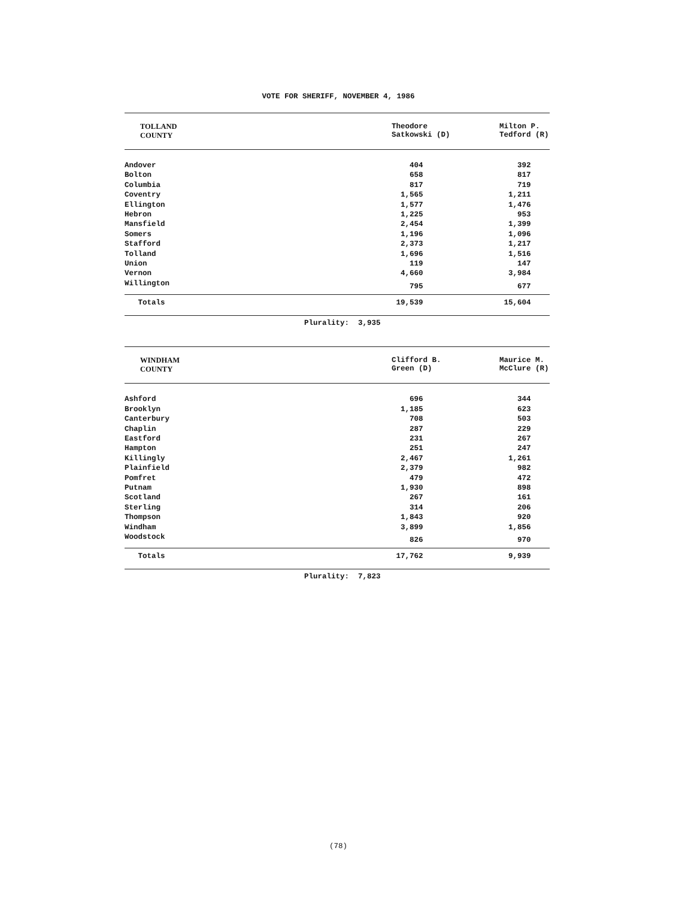VOTE FOR SHERIFF, NOVEMBER 4, 1986
| TOLLAND COUNTY | | Theodore Satkowski (D) | Milton P. Tedford (R) |
| --- | --- | --- | --- |
| Andover | | 404 | 392 |
| Bolton | | 658 | 817 |
| Columbia | | 817 | 719 |
| Coventry | | 1,565 | 1,211 |
| Ellington | | 1,577 | 1,476 |
| Hebron | | 1,225 | 953 |
| Mansfield | | 2,454 | 1,399 |
| Somers | | 1,196 | 1,096 |
| Stafford | | 2,373 | 1,217 |
| Tolland | | 1,696 | 1,516 |
| Union | | 119 | 147 |
| Vernon | | 4,660 | 3,984 |
| Willington | | 795 | 677 |
| Totals | | 19,539 | 15,604 |
Plurality: 3,935
| WINDHAM COUNTY | | Clifford B. Green (D) | Maurice M. McClure (R) |
| --- | --- | --- | --- |
| Ashford | | 696 | 344 |
| Brooklyn | | 1,185 | 623 |
| Canterbury | | 708 | 503 |
| Chaplin | | 287 | 229 |
| Eastford | | 231 | 267 |
| Hampton | | 251 | 247 |
| Killingly | | 2,467 | 1,261 |
| Plainfield | | 2,379 | 982 |
| Pomfret | | 479 | 472 |
| Putnam | | 1,930 | 898 |
| Scotland | | 267 | 161 |
| Sterling | | 314 | 206 |
| Thompson | | 1,843 | 920 |
| Windham | | 3,899 | 1,856 |
| Woodstock | | 826 | 970 |
| Totals | | 17,762 | 9,939 |
Plurality: 7,823
(78)